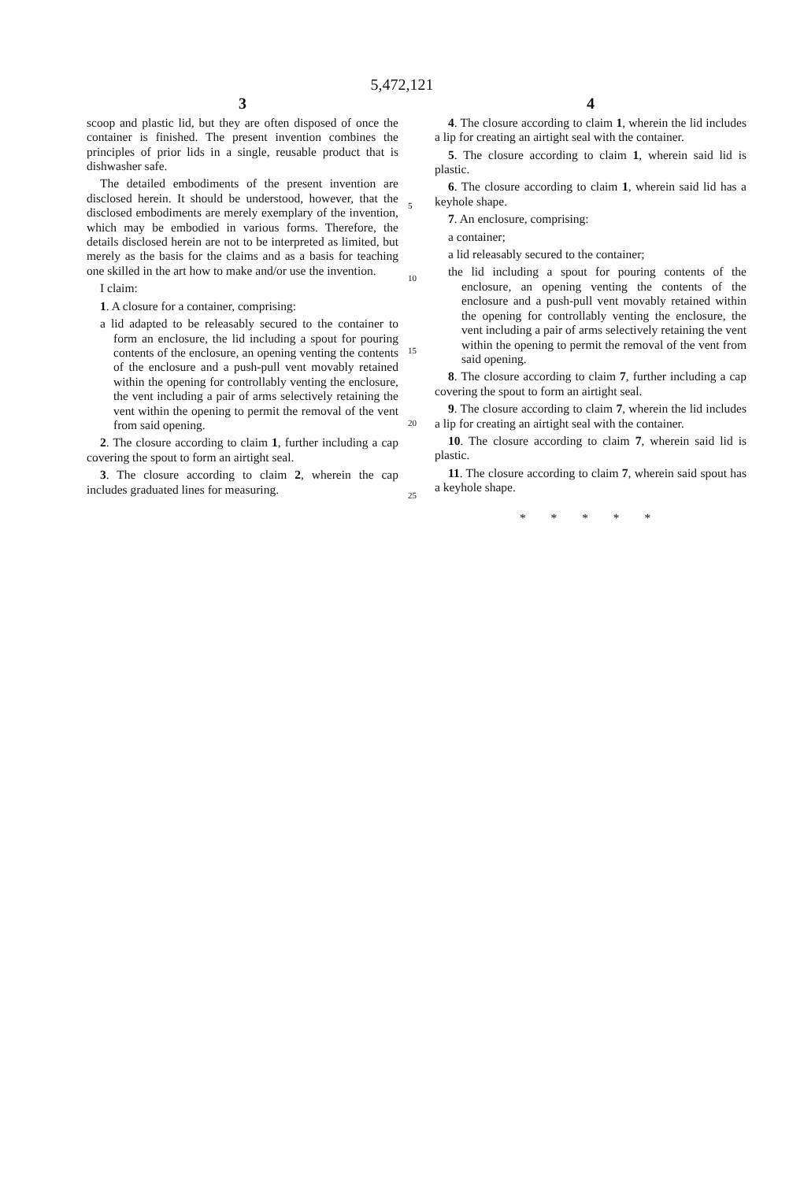5,472,121
3
scoop and plastic lid, but they are often disposed of once the container is finished. The present invention combines the principles of prior lids in a single, reusable product that is dishwasher safe.
The detailed embodiments of the present invention are disclosed herein. It should be understood, however, that the disclosed embodiments are merely exemplary of the invention, which may be embodied in various forms. Therefore, the details disclosed herein are not to be interpreted as limited, but merely as the basis for the claims and as a basis for teaching one skilled in the art how to make and/or use the invention.
I claim:
1. A closure for a container, comprising:
a lid adapted to be releasably secured to the container to form an enclosure, the lid including a spout for pouring contents of the enclosure, an opening venting the contents of the enclosure and a push-pull vent movably retained within the opening for controllably venting the enclosure, the vent including a pair of arms selectively retaining the vent within the opening to permit the removal of the vent from said opening.
2. The closure according to claim 1, further including a cap covering the spout to form an airtight seal.
3. The closure according to claim 2, wherein the cap includes graduated lines for measuring.
5
10
15
20
25
4
4. The closure according to claim 1, wherein the lid includes a lip for creating an airtight seal with the container.
5. The closure according to claim 1, wherein said lid is plastic.
6. The closure according to claim 1, wherein said lid has a keyhole shape.
7. An enclosure, comprising:
a container;
a lid releasably secured to the container;
the lid including a spout for pouring contents of the enclosure, an opening venting the contents of the enclosure and a push-pull vent movably retained within the opening for controllably venting the enclosure, the vent including a pair of arms selectively retaining the vent within the opening to permit the removal of the vent from said opening.
8. The closure according to claim 7, further including a cap covering the spout to form an airtight seal.
9. The closure according to claim 7, wherein the lid includes a lip for creating an airtight seal with the container.
10. The closure according to claim 7, wherein said lid is plastic.
11. The closure according to claim 7, wherein said spout has a keyhole shape.
* * * * *